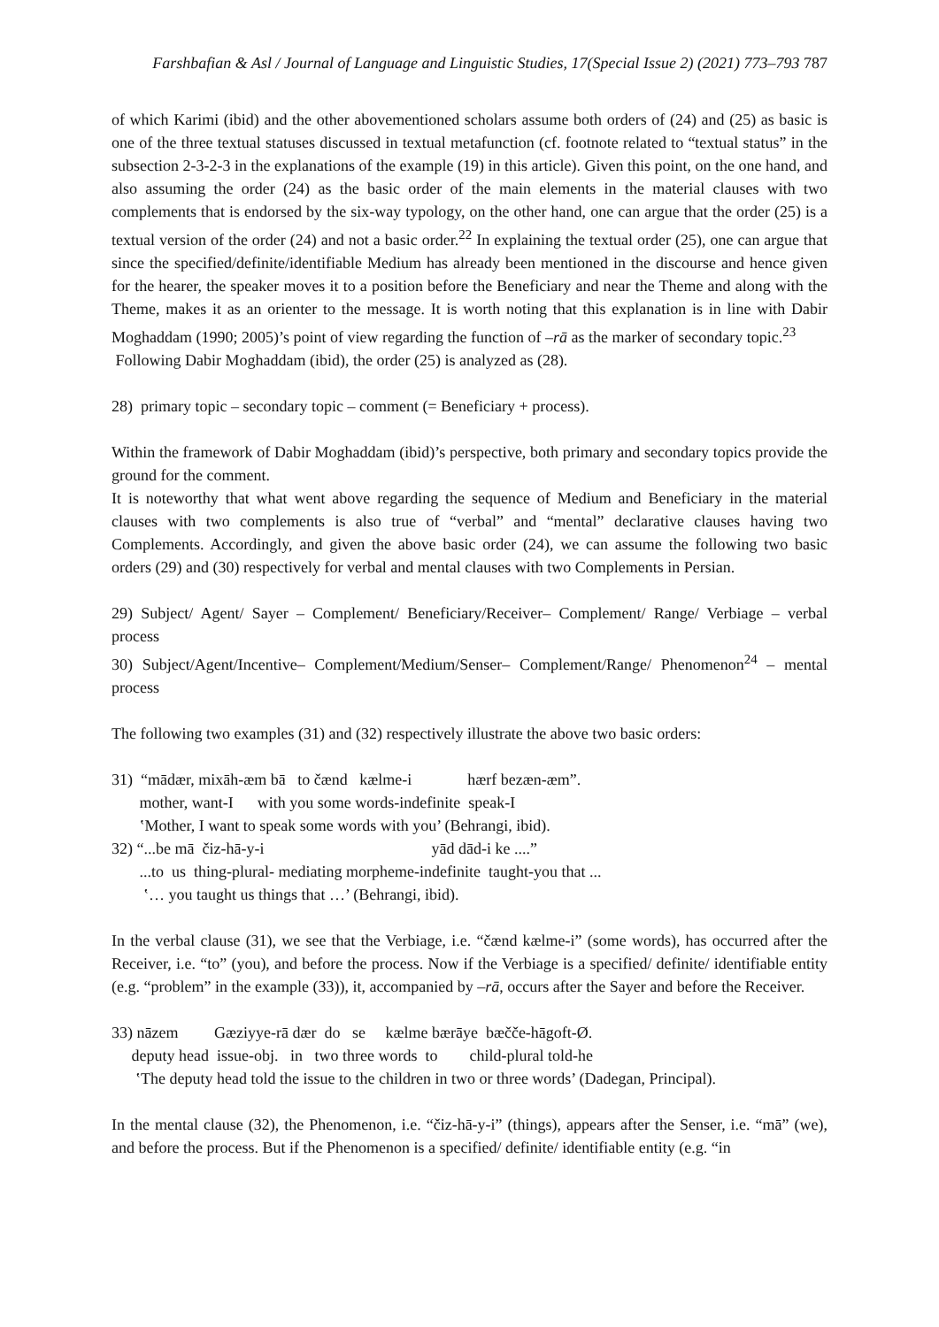Farshbafian & Asl / Journal of Language and Linguistic Studies, 17(Special Issue 2) (2021) 773–793 787
of which Karimi (ibid) and the other abovementioned scholars assume both orders of (24) and (25) as basic is one of the three textual statuses discussed in textual metafunction (cf. footnote related to “textual status” in the subsection 2-3-2-3 in the explanations of the example (19) in this article). Given this point, on the one hand, and also assuming the order (24) as the basic order of the main elements in the material clauses with two complements that is endorsed by the six-way typology, on the other hand, one can argue that the order (25) is a textual version of the order (24) and not a basic order.<sup>22</sup> In explaining the textual order (25), one can argue that since the specified/definite/identifiable Medium has already been mentioned in the discourse and hence given for the hearer, the speaker moves it to a position before the Beneficiary and near the Theme and along with the Theme, makes it as an orienter to the message. It is worth noting that this explanation is in line with Dabir Moghaddam (1990; 2005)’s point of view regarding the function of –rā as the marker of secondary topic.<sup>23</sup>
Following Dabir Moghaddam (ibid), the order (25) is analyzed as (28).
28) primary topic – secondary topic – comment (= Beneficiary + process).
Within the framework of Dabir Moghaddam (ibid)’s perspective, both primary and secondary topics provide the ground for the comment.
It is noteworthy that what went above regarding the sequence of Medium and Beneficiary in the material clauses with two complements is also true of “verbal” and “mental” declarative clauses having two Complements. Accordingly, and given the above basic order (24), we can assume the following two basic orders (29) and (30) respectively for verbal and mental clauses with two Complements in Persian.
29) Subject/ Agent/ Sayer – Complement/ Beneficiary/Receiver– Complement/ Range/ Verbiage – verbal process
30) Subject/Agent/Incentive– Complement/Medium/Senser– Complement/Range/ Phenomenon<sup>24</sup> – mental process
The following two examples (31) and (32) respectively illustrate the above two basic orders:
31) “mādær, mixāh-æm bā to čænd kælme-i hærf bezæn-æm”.
mother, want-I with you some words-indefinite speak-I
ʽMother, I want to speak some words with you’ (Behrangi, ibid).
32) “...be mā čiz-hā-y-i yād dād-i ke ....”
...to us thing-plural- mediating morpheme-indefinite taught-you that ...
ʽ… you taught us things that …’ (Behrangi, ibid).
In the verbal clause (31), we see that the Verbiage, i.e. “čænd kælme-i” (some words), has occurred after the Receiver, i.e. “to” (you), and before the process. Now if the Verbiage is a specified/ definite/ identifiable entity (e.g. “problem” in the example (33)), it, accompanied by –rā, occurs after the Sayer and before the Receiver.
33) nāzem Gæziyye-rā dær do se kælme bærāye bæčče-hāgoft-Ø.
deputy head issue-obj. in two three words to child-plural told-he
ʽThe deputy head told the issue to the children in two or three words’ (Dadegan, Principal).
In the mental clause (32), the Phenomenon, i.e. “čiz-hā-y-i” (things), appears after the Senser, i.e. “mā” (we), and before the process. But if the Phenomenon is a specified/ definite/ identifiable entity (e.g. “in